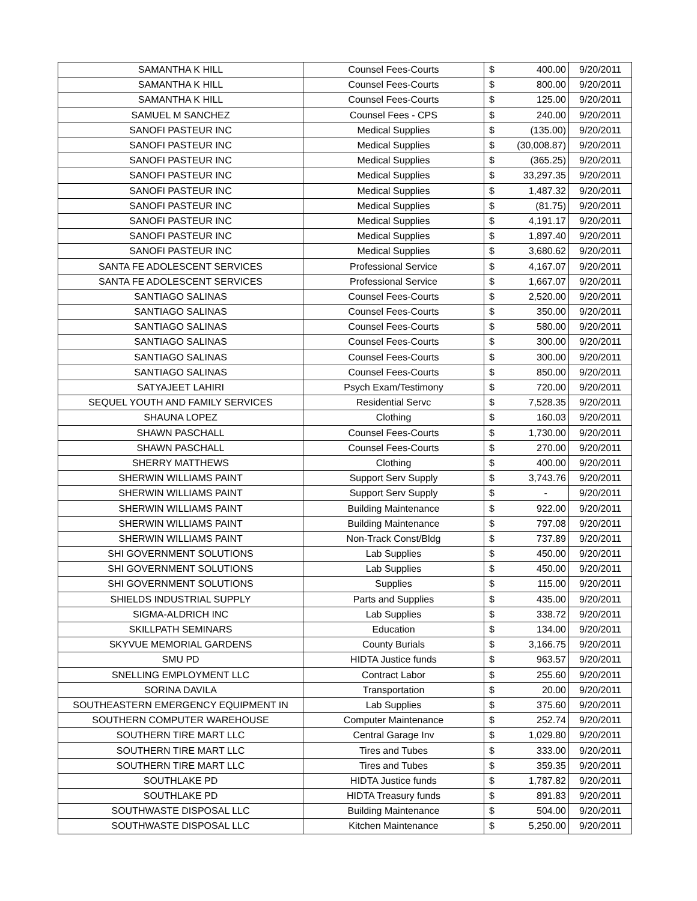| SAMANTHA K HILL | Counsel Fees-Courts | $ | 400.00 | 9/20/2011 |
| SAMANTHA K HILL | Counsel Fees-Courts | $ | 800.00 | 9/20/2011 |
| SAMANTHA K HILL | Counsel Fees-Courts | $ | 125.00 | 9/20/2011 |
| SAMUEL M SANCHEZ | Counsel Fees - CPS | $ | 240.00 | 9/20/2011 |
| SANOFI PASTEUR INC | Medical Supplies | $ | (135.00) | 9/20/2011 |
| SANOFI PASTEUR INC | Medical Supplies | $ | (30,008.87) | 9/20/2011 |
| SANOFI PASTEUR INC | Medical Supplies | $ | (365.25) | 9/20/2011 |
| SANOFI PASTEUR INC | Medical Supplies | $ | 33,297.35 | 9/20/2011 |
| SANOFI PASTEUR INC | Medical Supplies | $ | 1,487.32 | 9/20/2011 |
| SANOFI PASTEUR INC | Medical Supplies | $ | (81.75) | 9/20/2011 |
| SANOFI PASTEUR INC | Medical Supplies | $ | 4,191.17 | 9/20/2011 |
| SANOFI PASTEUR INC | Medical Supplies | $ | 1,897.40 | 9/20/2011 |
| SANOFI PASTEUR INC | Medical Supplies | $ | 3,680.62 | 9/20/2011 |
| SANTA FE ADOLESCENT SERVICES | Professional Service | $ | 4,167.07 | 9/20/2011 |
| SANTA FE ADOLESCENT SERVICES | Professional Service | $ | 1,667.07 | 9/20/2011 |
| SANTIAGO SALINAS | Counsel Fees-Courts | $ | 2,520.00 | 9/20/2011 |
| SANTIAGO SALINAS | Counsel Fees-Courts | $ | 350.00 | 9/20/2011 |
| SANTIAGO SALINAS | Counsel Fees-Courts | $ | 580.00 | 9/20/2011 |
| SANTIAGO SALINAS | Counsel Fees-Courts | $ | 300.00 | 9/20/2011 |
| SANTIAGO SALINAS | Counsel Fees-Courts | $ | 300.00 | 9/20/2011 |
| SANTIAGO SALINAS | Counsel Fees-Courts | $ | 850.00 | 9/20/2011 |
| SATYAJEET LAHIRI | Psych Exam/Testimony | $ | 720.00 | 9/20/2011 |
| SEQUEL YOUTH AND FAMILY SERVICES | Residential Servc | $ | 7,528.35 | 9/20/2011 |
| SHAUNA LOPEZ | Clothing | $ | 160.03 | 9/20/2011 |
| SHAWN PASCHALL | Counsel Fees-Courts | $ | 1,730.00 | 9/20/2011 |
| SHAWN PASCHALL | Counsel Fees-Courts | $ | 270.00 | 9/20/2011 |
| SHERRY MATTHEWS | Clothing | $ | 400.00 | 9/20/2011 |
| SHERWIN WILLIAMS PAINT | Support Serv Supply | $ | 3,743.76 | 9/20/2011 |
| SHERWIN WILLIAMS PAINT | Support Serv Supply | $ | - | 9/20/2011 |
| SHERWIN WILLIAMS PAINT | Building Maintenance | $ | 922.00 | 9/20/2011 |
| SHERWIN WILLIAMS PAINT | Building Maintenance | $ | 797.08 | 9/20/2011 |
| SHERWIN WILLIAMS PAINT | Non-Track Const/Bldg | $ | 737.89 | 9/20/2011 |
| SHI GOVERNMENT SOLUTIONS | Lab Supplies | $ | 450.00 | 9/20/2011 |
| SHI GOVERNMENT SOLUTIONS | Lab Supplies | $ | 450.00 | 9/20/2011 |
| SHI GOVERNMENT SOLUTIONS | Supplies | $ | 115.00 | 9/20/2011 |
| SHIELDS INDUSTRIAL SUPPLY | Parts and Supplies | $ | 435.00 | 9/20/2011 |
| SIGMA-ALDRICH INC | Lab Supplies | $ | 338.72 | 9/20/2011 |
| SKILLPATH SEMINARS | Education | $ | 134.00 | 9/20/2011 |
| SKYVUE MEMORIAL GARDENS | County Burials | $ | 3,166.75 | 9/20/2011 |
| SMU PD | HIDTA Justice funds | $ | 963.57 | 9/20/2011 |
| SNELLING EMPLOYMENT LLC | Contract Labor | $ | 255.60 | 9/20/2011 |
| SORINA DAVILA | Transportation | $ | 20.00 | 9/20/2011 |
| SOUTHEASTERN EMERGENCY EQUIPMENT IN | Lab Supplies | $ | 375.60 | 9/20/2011 |
| SOUTHERN COMPUTER WAREHOUSE | Computer Maintenance | $ | 252.74 | 9/20/2011 |
| SOUTHERN TIRE MART LLC | Central Garage Inv | $ | 1,029.80 | 9/20/2011 |
| SOUTHERN TIRE MART LLC | Tires and Tubes | $ | 333.00 | 9/20/2011 |
| SOUTHERN TIRE MART LLC | Tires and Tubes | $ | 359.35 | 9/20/2011 |
| SOUTHLAKE PD | HIDTA Justice funds | $ | 1,787.82 | 9/20/2011 |
| SOUTHLAKE PD | HIDTA Treasury funds | $ | 891.83 | 9/20/2011 |
| SOUTHWASTE DISPOSAL LLC | Building Maintenance | $ | 504.00 | 9/20/2011 |
| SOUTHWASTE DISPOSAL LLC | Kitchen Maintenance | $ | 5,250.00 | 9/20/2011 |